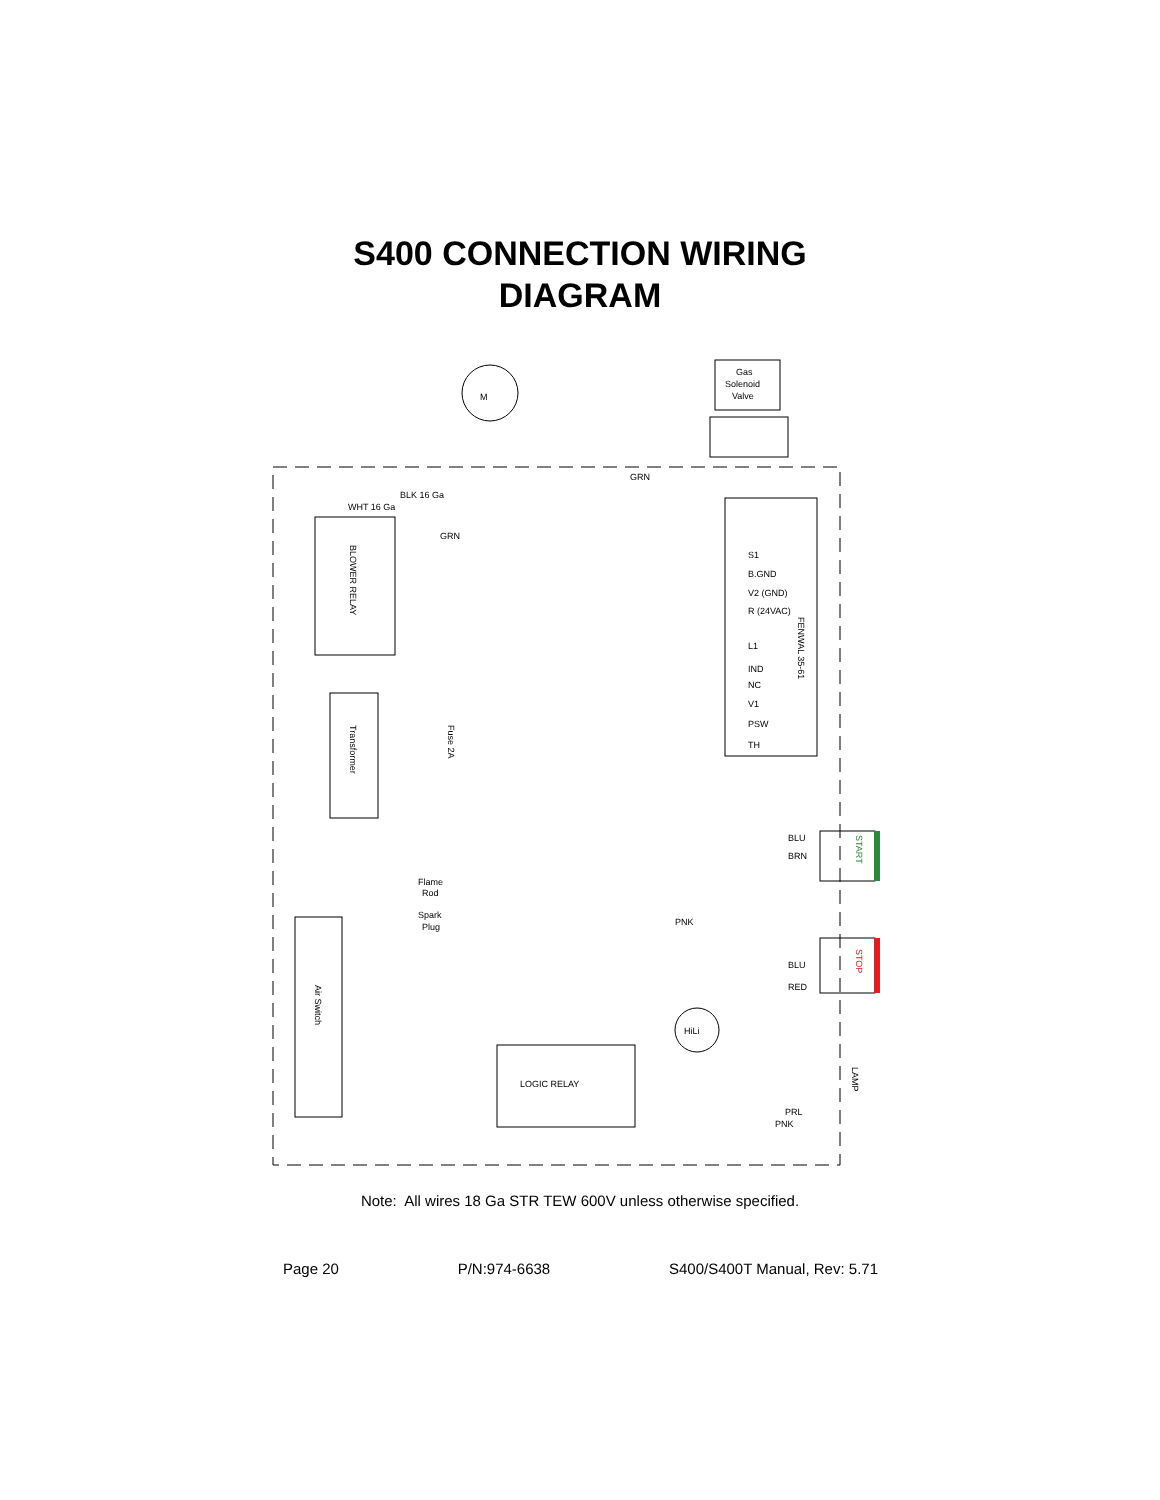S400 CONNECTION WIRING
DIAGRAM
M
Gas
Solenoid
Valve
BLK 16 Ga
WHT 16 Ga
GRN
GRN
BLOWER RELAY
FENWAL 35-61
S1
B.GND
V2 (GND)
R (24VAC)
L1
IND
NC
V1
PSW
TH
Transformer
Fuse 2A
Flame
Rod
Spark
Plug
Air Switch
LOGIC RELAY
HiLi
START
STOP
LAMP
PNK
BLU
BRN
BLU
RED
PRL
PNK
Note: All wires 18 Ga STR TEW 600V unless otherwise specified.
Page 20 P/N:974-6638 S400/S400T Manual, Rev: 5.71